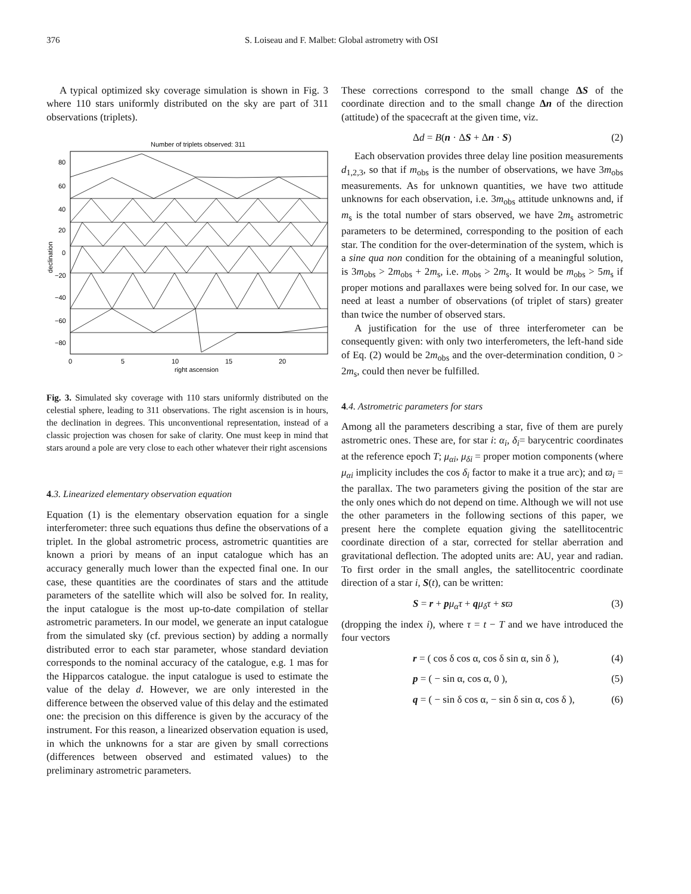376 S. Loiseau and F. Malbet: Global astrometry with OSI
A typical optimized sky coverage simulation is shown in Fig. 3 where 110 stars uniformly distributed on the sky are part of 311 observations (triplets).
Number of triplets observed: 311
80
60
40
20
0
−20
−40
−60
−80
declination
0
5
10
15
20
right ascension
Fig. 3. Simulated sky coverage with 110 stars uniformly distributed on the celestial sphere, leading to 311 observations. The right ascension is in hours, the declination in degrees. This unconventional representation, instead of a classic projection was chosen for sake of clarity. One must keep in mind that stars around a pole are very close to each other whatever their right ascensions
4.3. Linearized elementary observation equation
Equation (1) is the elementary observation equation for a single interferometer: three such equations thus define the observations of a triplet. In the global astrometric process, astrometric quantities are known a priori by means of an input catalogue which has an accuracy generally much lower than the expected final one. In our case, these quantities are the coordinates of stars and the attitude parameters of the satellite which will also be solved for. In reality, the input catalogue is the most up-to-date compilation of stellar astrometric parameters. In our model, we generate an input catalogue from the simulated sky (cf. previous section) by adding a normally distributed error to each star parameter, whose standard deviation corresponds to the nominal accuracy of the catalogue, e.g. 1 mas for the Hipparcos catalogue. the input catalogue is used to estimate the value of the delay d. However, we are only interested in the difference between the observed value of this delay and the estimated one: the precision on this difference is given by the accuracy of the instrument. For this reason, a linearized observation equation is used, in which the unknowns for a star are given by small corrections (differences between observed and estimated values) to the preliminary astrometric parameters.
These corrections correspond to the small change ΔS of the coordinate direction and to the small change Δn of the direction (attitude) of the spacecraft at the given time, viz.
Δd = B(n · ΔS + Δn · S) (2)
Each observation provides three delay line position measurements d<sub>1,2,3</sub>, so that if m<sub>obs</sub> is the number of observations, we have 3m<sub>obs</sub> measurements. As for unknown quantities, we have two attitude unknowns for each observation, i.e. 3m<sub>obs</sub> attitude unknowns and, if m<sub>s</sub> is the total number of stars observed, we have 2m<sub>s</sub> astrometric parameters to be determined, corresponding to the position of each star. The condition for the over-determination of the system, which is a sine qua non condition for the obtaining of a meaningful solution, is 3m<sub>obs</sub> > 2m<sub>obs</sub> + 2m<sub>s</sub>, i.e. m<sub>obs</sub> > 2m<sub>s</sub>. It would be m<sub>obs</sub> > 5m<sub>s</sub> if proper motions and parallaxes were being solved for. In our case, we need at least a number of observations (of triplet of stars) greater than twice the number of observed stars.
A justification for the use of three interferometer can be consequently given: with only two interferometers, the left-hand side of Eq. (2) would be 2m<sub>obs</sub> and the over-determination condition, 0 > 2m<sub>s</sub>, could then never be fulfilled.
4.4. Astrometric parameters for stars
Among all the parameters describing a star, five of them are purely astrometric ones. These are, for star i: α<sub>i</sub>, δ<sub>i</sub>= barycentric coordinates at the reference epoch T; μ<sub>αi</sub>, μ<sub>δi</sub> = proper motion components (where μ<sub>αi</sub> implicity includes the cos δ<sub>i</sub> factor to make it a true arc); and ϖ<sub>i</sub> = the parallax. The two parameters giving the position of the star are the only ones which do not depend on time. Although we will not use the other parameters in the following sections of this paper, we present here the complete equation giving the satellitocentric coordinate direction of a star, corrected for stellar aberration and gravitational deflection. The adopted units are: AU, year and radian. To first order in the small angles, the satellitocentric coordinate direction of a star i, S(t), can be written:
S = r + pμ<sub>α</sub>τ + qμ<sub>δ</sub>τ + sϖ (3)
(dropping the index i), where τ = t − T and we have introduced the four vectors
r = ( cos δ cos α, cos δ sin α, sin δ ), (4)
p = ( − sin α, cos α, 0 ), (5)
q = ( − sin δ cos α, − sin δ sin α, cos δ ), (6)